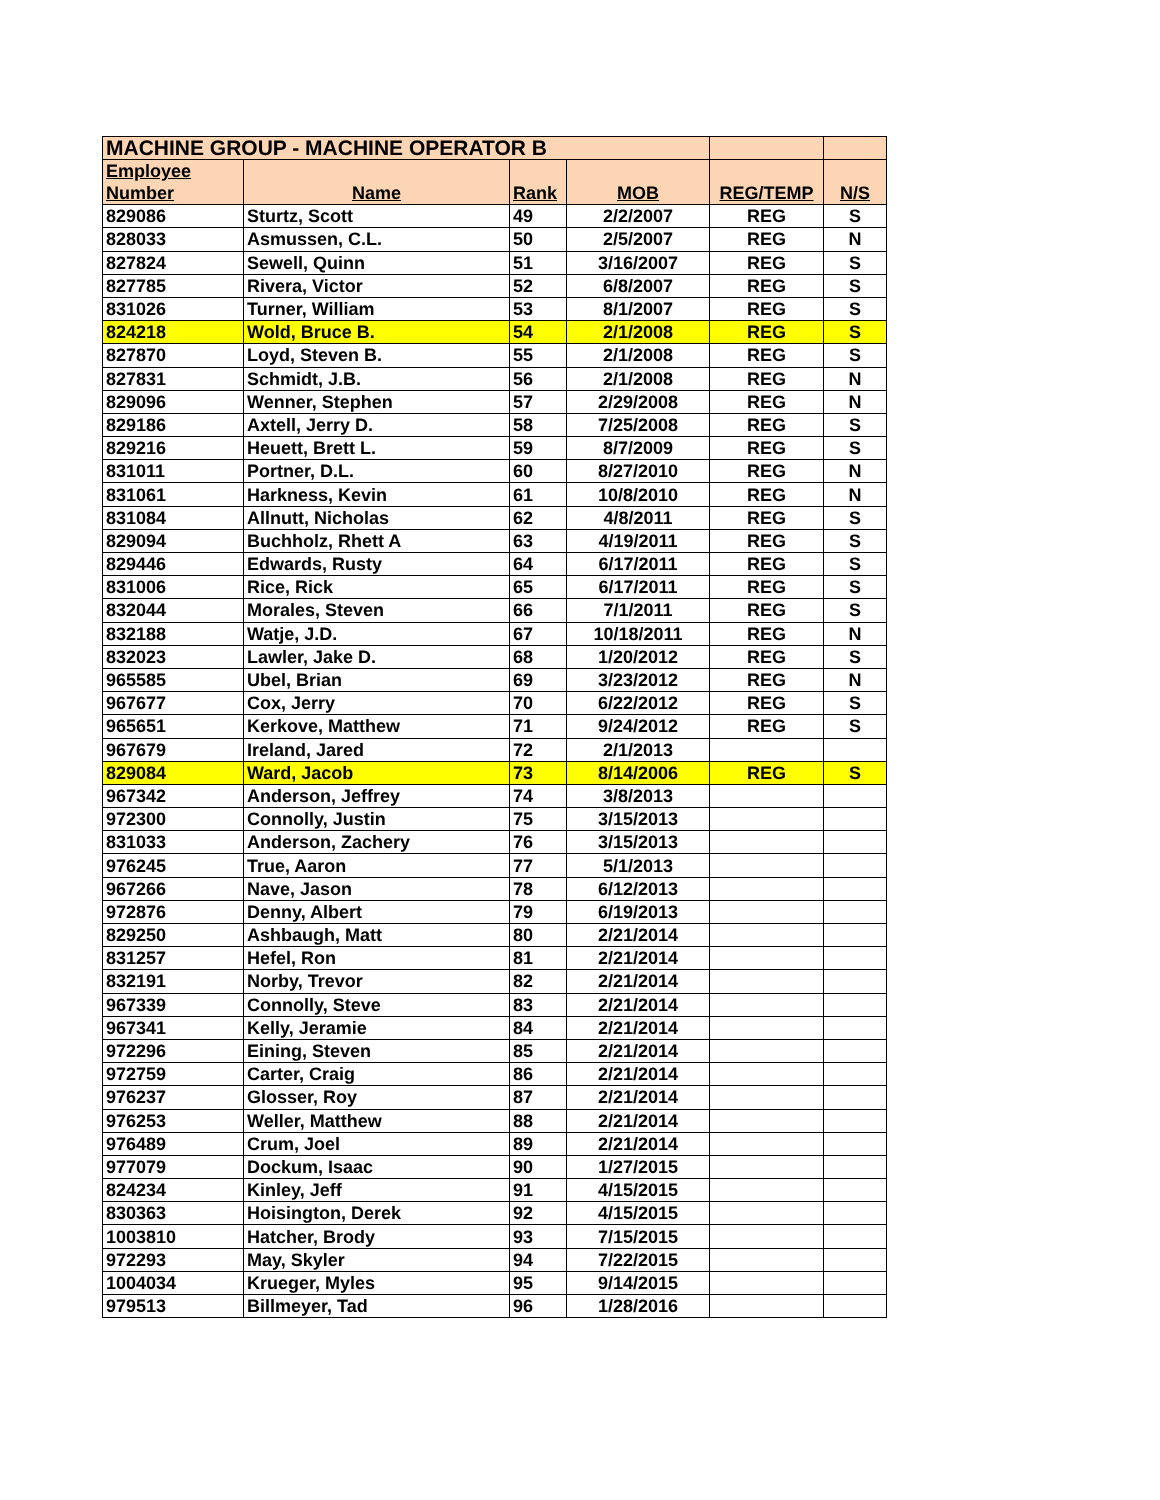| MACHINE GROUP - MACHINE OPERATOR B | | | | | |
| --- | --- | --- | --- | --- | --- |
| Employee Number | Name | Rank | MOB | REG/TEMP | N/S |
| 829086 | Sturtz, Scott | 49 | 2/2/2007 | REG | S |
| 828033 | Asmussen, C.L. | 50 | 2/5/2007 | REG | N |
| 827824 | Sewell, Quinn | 51 | 3/16/2007 | REG | S |
| 827785 | Rivera, Victor | 52 | 6/8/2007 | REG | S |
| 831026 | Turner, William | 53 | 8/1/2007 | REG | S |
| 824218 | Wold, Bruce B. | 54 | 2/1/2008 | REG | S |
| 827870 | Loyd, Steven B. | 55 | 2/1/2008 | REG | S |
| 827831 | Schmidt, J.B. | 56 | 2/1/2008 | REG | N |
| 829096 | Wenner, Stephen | 57 | 2/29/2008 | REG | N |
| 829186 | Axtell, Jerry D. | 58 | 7/25/2008 | REG | S |
| 829216 | Heuett, Brett L. | 59 | 8/7/2009 | REG | S |
| 831011 | Portner, D.L. | 60 | 8/27/2010 | REG | N |
| 831061 | Harkness, Kevin | 61 | 10/8/2010 | REG | N |
| 831084 | Allnutt, Nicholas | 62 | 4/8/2011 | REG | S |
| 829094 | Buchholz, Rhett A | 63 | 4/19/2011 | REG | S |
| 829446 | Edwards, Rusty | 64 | 6/17/2011 | REG | S |
| 831006 | Rice, Rick | 65 | 6/17/2011 | REG | S |
| 832044 | Morales, Steven | 66 | 7/1/2011 | REG | S |
| 832188 | Watje, J.D. | 67 | 10/18/2011 | REG | N |
| 832023 | Lawler, Jake D. | 68 | 1/20/2012 | REG | S |
| 965585 | Ubel, Brian | 69 | 3/23/2012 | REG | N |
| 967677 | Cox, Jerry | 70 | 6/22/2012 | REG | S |
| 965651 | Kerkove, Matthew | 71 | 9/24/2012 | REG | S |
| 967679 | Ireland, Jared | 72 | 2/1/2013 | | |
| 829084 | Ward, Jacob | 73 | 8/14/2006 | REG | S |
| 967342 | Anderson, Jeffrey | 74 | 3/8/2013 | | |
| 972300 | Connolly, Justin | 75 | 3/15/2013 | | |
| 831033 | Anderson, Zachery | 76 | 3/15/2013 | | |
| 976245 | True, Aaron | 77 | 5/1/2013 | | |
| 967266 | Nave, Jason | 78 | 6/12/2013 | | |
| 972876 | Denny, Albert | 79 | 6/19/2013 | | |
| 829250 | Ashbaugh, Matt | 80 | 2/21/2014 | | |
| 831257 | Hefel, Ron | 81 | 2/21/2014 | | |
| 832191 | Norby, Trevor | 82 | 2/21/2014 | | |
| 967339 | Connolly, Steve | 83 | 2/21/2014 | | |
| 967341 | Kelly, Jeramie | 84 | 2/21/2014 | | |
| 972296 | Eining, Steven | 85 | 2/21/2014 | | |
| 972759 | Carter, Craig | 86 | 2/21/2014 | | |
| 976237 | Glosser, Roy | 87 | 2/21/2014 | | |
| 976253 | Weller, Matthew | 88 | 2/21/2014 | | |
| 976489 | Crum, Joel | 89 | 2/21/2014 | | |
| 977079 | Dockum, Isaac | 90 | 1/27/2015 | | |
| 824234 | Kinley, Jeff | 91 | 4/15/2015 | | |
| 830363 | Hoisington, Derek | 92 | 4/15/2015 | | |
| 1003810 | Hatcher, Brody | 93 | 7/15/2015 | | |
| 972293 | May, Skyler | 94 | 7/22/2015 | | |
| 1004034 | Krueger, Myles | 95 | 9/14/2015 | | |
| 979513 | Billmeyer, Tad | 96 | 1/28/2016 | | |